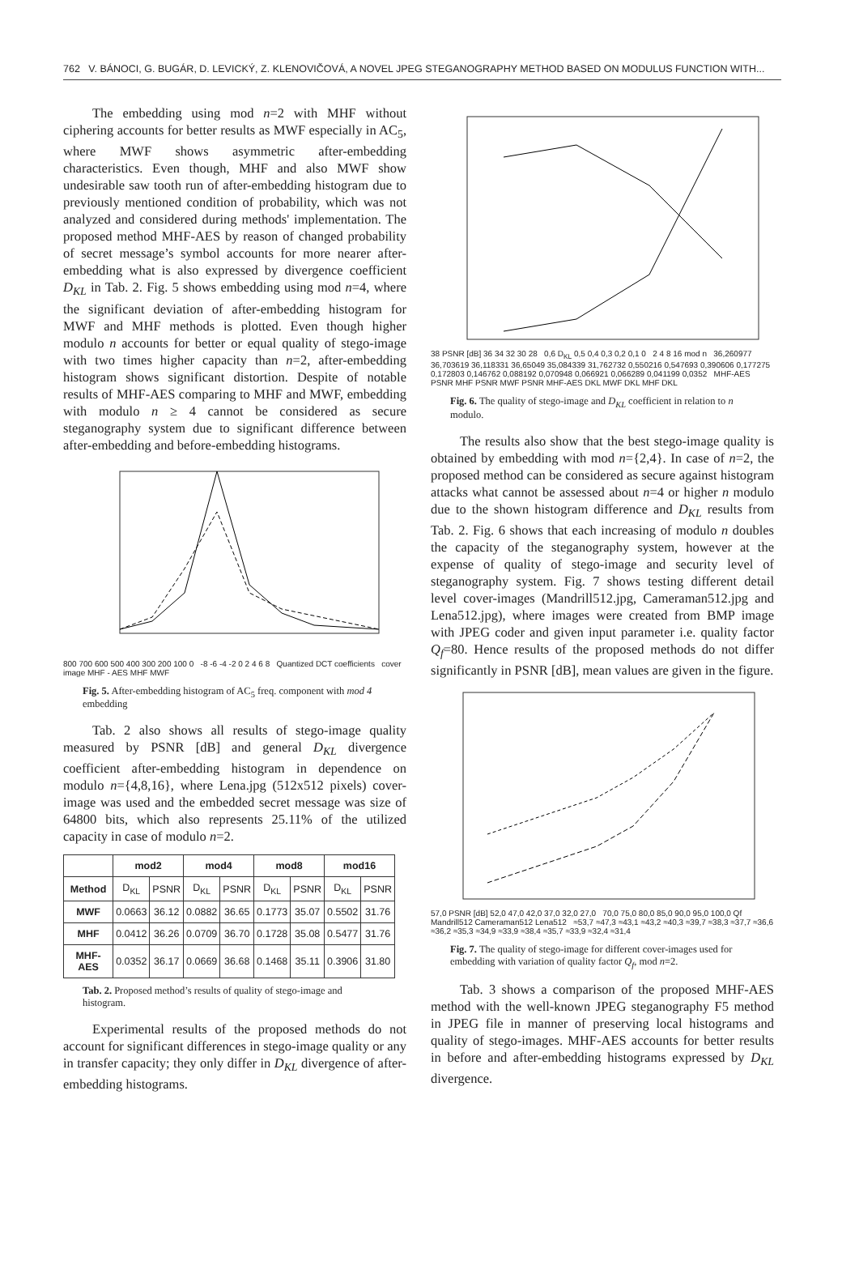762 V. BÁNOCI, G. BUGÁR, D. LEVICKÝ, Z. KLENOVIČOVÁ, A NOVEL JPEG STEGANOGRAPHY METHOD BASED ON MODULUS FUNCTION WITH...
The embedding using mod n=2 with MHF without ciphering accounts for better results as MWF especially in AC<sub>5</sub>, where MWF shows asymmetric after-embedding characteristics. Even though, MHF and also MWF show undesirable saw tooth run of after-embedding histogram due to previously mentioned condition of probability, which was not analyzed and considered during methods' implementation. The proposed method MHF-AES by reason of changed probability of secret message’s symbol accounts for more nearer after-embedding what is also expressed by divergence coefficient D<sub>KL</sub> in Tab. 2. Fig. 5 shows embedding using mod n=4, where the significant deviation of after-embedding histogram for MWF and MHF methods is plotted. Even though higher modulo n accounts for better or equal quality of stego-image with two times higher capacity than n=2, after-embedding histogram shows significant distortion. Despite of notable results of MHF-AES comparing to MHF and MWF, embedding with modulo n ≥ 4 cannot be considered as secure steganography system due to significant difference between after-embedding and before-embedding histograms.
800 700 600 500 400 300 200 100 0 -8 -6 -4 -2 0 2 4 6 8 Quantized DCT coefficients cover image MHF - AES MHF MWF
Fig. 5. After-embedding histogram of AC<sub>5</sub> freq. component with mod 4 embedding
Tab. 2 also shows all results of stego-image quality measured by PSNR [dB] and general D<sub>KL</sub> divergence coefficient after-embedding histogram in dependence on modulo n={4,8,16}, where Lena.jpg (512x512 pixels) cover-image was used and the embedded secret message was size of 64800 bits, which also represents 25.11% of the utilized capacity in case of modulo n=2.
| | mod2 | | mod4 | | mod8 | | mod16 | |
| --- | --- | --- | --- | --- | --- | --- | --- | --- |
| Method | D<sub>KL</sub> | PSNR | D<sub>KL</sub> | PSNR | D<sub>KL</sub> | PSNR | D<sub>KL</sub> | PSNR |
| MWF | 0.0663 | 36.12 | 0.0882 | 36.65 | 0.1773 | 35.07 | 0.5502 | 31.76 |
| MHF | 0.0412 | 36.26 | 0.0709 | 36.70 | 0.1728 | 35.08 | 0.5477 | 31.76 |
| MHF-AES | 0.0352 | 36.17 | 0.0669 | 36.68 | 0.1468 | 35.11 | 0.3906 | 31.80 |
Tab. 2. Proposed method’s results of quality of stego-image and histogram.
Experimental results of the proposed methods do not account for significant differences in stego-image quality or any in transfer capacity; they only differ in D<sub>KL</sub> divergence of after-embedding histograms.
38 PSNR [dB] 36 34 32 30 28 0,6 D<sub>KL</sub> 0,5 0,4 0,3 0,2 0,1 0 2 4 8 16 mod n 36,260977 36,703619 36,118331 36,65049 35,084339 31,762732 0,550216 0,547693 0,390606 0,177275 0,172803 0,146762 0,088192 0,070948 0,066921 0,066289 0,041199 0,0352 MHF-AES PSNR MHF PSNR MWF PSNR MHF-AES DKL MWF DKL MHF DKL
Fig. 6. The quality of stego-image and D<sub>KL</sub> coefficient in relation to n modulo.
The results also show that the best stego-image quality is obtained by embedding with mod n={2,4}. In case of n=2, the proposed method can be considered as secure against histogram attacks what cannot be assessed about n=4 or higher n modulo due to the shown histogram difference and D<sub>KL</sub> results from Tab. 2. Fig. 6 shows that each increasing of modulo n doubles the capacity of the steganography system, however at the expense of quality of stego-image and security level of steganography system. Fig. 7 shows testing different detail level cover-images (Mandrill512.jpg, Cameraman512.jpg and Lena512.jpg), where images were created from BMP image with JPEG coder and given input parameter i.e. quality factor Q<sub>f</sub>=80. Hence results of the proposed methods do not differ significantly in PSNR [dB], mean values are given in the figure.
57,0 PSNR [dB] 52,0 47,0 42,0 37,0 32,0 27,0 70,0 75,0 80,0 85,0 90,0 95,0 100,0 Qf Mandrill512 Cameraman512 Lena512 ≈53,7 ≈47,3 ≈43,1 ≈43,2 ≈40,3 ≈39,7 ≈38,3 ≈37,7 ≈36,6 ≈36,2 ≈35,3 ≈34,9 ≈33,9 ≈38,4 ≈35,7 ≈33,9 ≈32,4 ≈31,4
Fig. 7. The quality of stego-image for different cover-images used for embedding with variation of quality factor Q<sub>f</sub>, mod n=2.
Tab. 3 shows a comparison of the proposed MHF-AES method with the well-known JPEG steganography F5 method in JPEG file in manner of preserving local histograms and quality of stego-images. MHF-AES accounts for better results in before and after-embedding histograms expressed by D<sub>KL</sub> divergence.